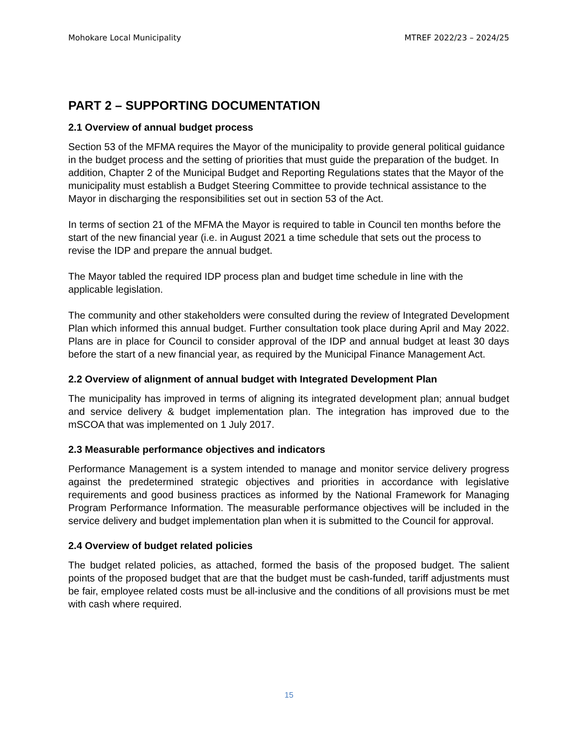Mohokare Local Municipality MTREF 2022/23 – 2024/25
PART 2 – SUPPORTING DOCUMENTATION
2.1 Overview of annual budget process
Section 53 of the MFMA requires the Mayor of the municipality to provide general political guidance in the budget process and the setting of priorities that must guide the preparation of the budget. In addition, Chapter 2 of the Municipal Budget and Reporting Regulations states that the Mayor of the municipality must establish a Budget Steering Committee to provide technical assistance to the Mayor in discharging the responsibilities set out in section 53 of the Act.
In terms of section 21 of the MFMA the Mayor is required to table in Council ten months before the start of the new financial year (i.e. in August 2021 a time schedule that sets out the process to revise the IDP and prepare the annual budget.
The Mayor tabled the required IDP process plan and budget time schedule in line with the applicable legislation.
The community and other stakeholders were consulted during the review of Integrated Development Plan which informed this annual budget. Further consultation took place during April and May 2022. Plans are in place for Council to consider approval of the IDP and annual budget at least 30 days before the start of a new financial year, as required by the Municipal Finance Management Act.
2.2 Overview of alignment of annual budget with Integrated Development Plan
The municipality has improved in terms of aligning its integrated development plan; annual budget and service delivery & budget implementation plan. The integration has improved due to the mSCOA that was implemented on 1 July 2017.
2.3 Measurable performance objectives and indicators
Performance Management is a system intended to manage and monitor service delivery progress against the predetermined strategic objectives and priorities in accordance with legislative requirements and good business practices as informed by the National Framework for Managing Program Performance Information. The measurable performance objectives will be included in the service delivery and budget implementation plan when it is submitted to the Council for approval.
2.4 Overview of budget related policies
The budget related policies, as attached, formed the basis of the proposed budget. The salient points of the proposed budget that are that the budget must be cash-funded, tariff adjustments must be fair, employee related costs must be all-inclusive and the conditions of all provisions must be met with cash where required.
15